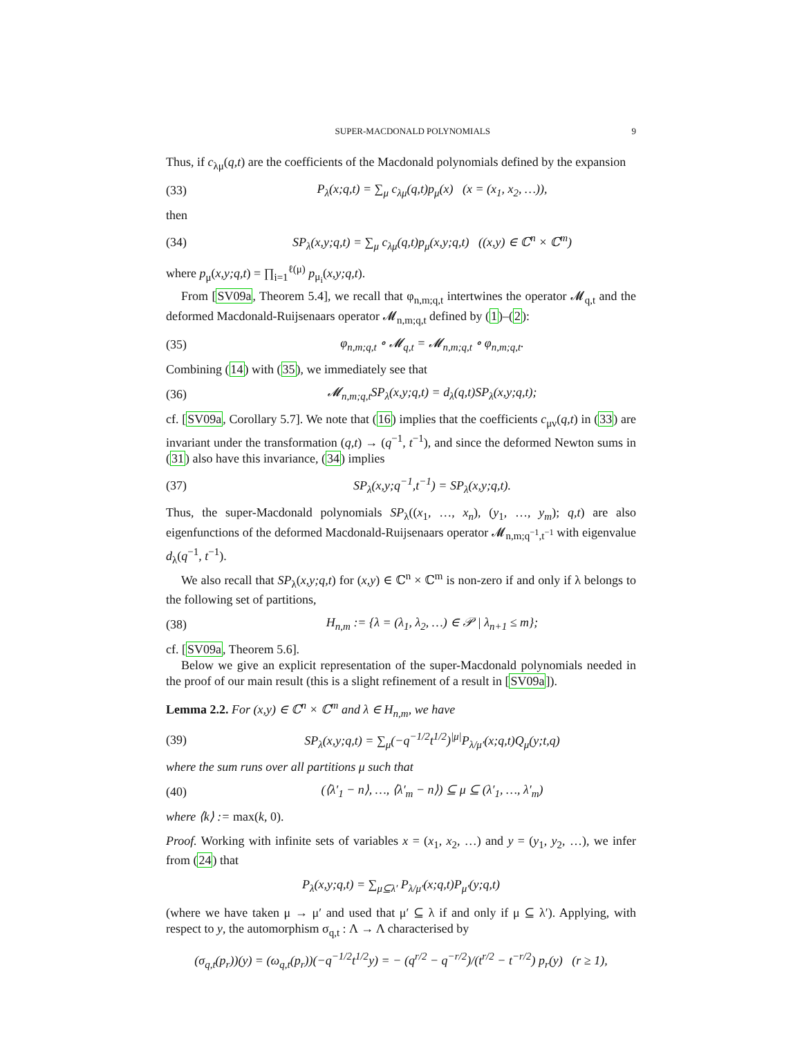SUPER-MACDONALD POLYNOMIALS 9
Thus, if c<sub>λμ</sub>(q,t) are the coefficients of the Macdonald polynomials defined by the expansion
(33) P<sub>λ</sub>(x;q,t) = ∑<sub>μ</sub> c<sub>λμ</sub>(q,t)p<sub>μ</sub>(x) (x = (x<sub>1</sub>, x<sub>2</sub>, …)),
then
(34) SP<sub>λ</sub>(x,y;q,t) = ∑<sub>μ</sub> c<sub>λμ</sub>(q,t)p<sub>μ</sub>(x,y;q,t) ((x,y) ∈ ℂ<sup>n</sup> × ℂ<sup>m</sup>)
where p<sub>μ</sub>(x,y;q,t) = ∏<sub>i=1</sub><sup>ℓ(μ)</sup> p<sub>μ<sub>i</sub></sub>(x,y;q,t).
From [SV09a, Theorem 5.4], we recall that φ<sub>n,m;q,t</sub> intertwines the operator 𝓜<sub>q,t</sub> and the deformed Macdonald-Ruijsenaars operator 𝓜<sub>n,m;q,t</sub> defined by (1)–(2):
(35) φ<sub>n,m;q,t</sub> ∘ 𝓜<sub>q,t</sub> = 𝓜<sub>n,m;q,t</sub> ∘ φ<sub>n,m;q,t</sub>.
Combining (14) with (35), we immediately see that
(36) 𝓜<sub>n,m;q,t</sub>SP<sub>λ</sub>(x,y;q,t) = d<sub>λ</sub>(q,t)SP<sub>λ</sub>(x,y;q,t);
cf. [SV09a, Corollary 5.7]. We note that (16) implies that the coefficients c<sub>μν</sub>(q,t) in (33) are invariant under the transformation (q,t) → (q<sup>−1</sup>, t<sup>−1</sup>), and since the deformed Newton sums in (31) also have this invariance, (34) implies
(37) SP<sub>λ</sub>(x,y;q<sup>−1</sup>,t<sup>−1</sup>) = SP<sub>λ</sub>(x,y;q,t).
Thus, the super-Macdonald polynomials SP<sub>λ</sub>((x<sub>1</sub>, …, x<sub>n</sub>), (y<sub>1</sub>, …, y<sub>m</sub>); q,t) are also eigenfunctions of the deformed Macdonald-Ruijsenaars operator 𝓜<sub>n,m;q<sup>−1</sup>,t<sup>−1</sup></sub> with eigenvalue d<sub>λ</sub>(q<sup>−1</sup>, t<sup>−1</sup>).
We also recall that SP<sub>λ</sub>(x,y;q,t) for (x,y) ∈ ℂ<sup>n</sup> × ℂ<sup>m</sup> is non-zero if and only if λ belongs to the following set of partitions,
(38) H<sub>n,m</sub> := {λ = (λ<sub>1</sub>, λ<sub>2</sub>, …) ∈ 𝒫 | λ<sub>n+1</sub> ≤ m};
cf. [SV09a, Theorem 5.6].
Below we give an explicit representation of the super-Macdonald polynomials needed in the proof of our main result (this is a slight refinement of a result in [SV09a]).
Lemma 2.2. For (x,y) ∈ ℂ<sup>n</sup> × ℂ<sup>m</sup> and λ ∈ H<sub>n,m</sub>, we have
(39) SP<sub>λ</sub>(x,y;q,t) = ∑<sub>μ</sub>(−q<sup>−1/2</sup>t<sup>1/2</sup>)<sup>|μ|</sup>P<sub>λ/μ′</sub>(x;q,t)Q<sub>μ</sub>(y;t,q)
where the sum runs over all partitions μ such that
(40) (⟨λ′<sub>1</sub> − n⟩, …, ⟨λ′<sub>m</sub> − n⟩) ⊆ μ ⊆ (λ′<sub>1</sub>, …, λ′<sub>m</sub>)
where ⟨k⟩ := max(k, 0).
Proof. Working with infinite sets of variables x = (x<sub>1</sub>, x<sub>2</sub>, …) and y = (y<sub>1</sub>, y<sub>2</sub>, …), we infer from (24) that
P<sub>λ</sub>(x,y;q,t) = ∑<sub>μ⊆λ′</sub> P<sub>λ/μ′</sub>(x;q,t)P<sub>μ′</sub>(y;q,t)
(where we have taken μ → μ′ and used that μ′ ⊆ λ if and only if μ ⊆ λ′). Applying, with respect to y, the automorphism σ<sub>q,t</sub> : Λ → Λ characterised by
(σ<sub>q,t</sub>(p<sub>r</sub>))(y) = (ω<sub>q,t</sub>(p<sub>r</sub>))(−q<sup>−1/2</sup>t<sup>1/2</sup>y) = − (q<sup>r/2</sup> − q<sup>−r/2</sup>)/(t<sup>r/2</sup> − t<sup>−r/2</sup>) p<sub>r</sub>(y) (r ≥ 1),